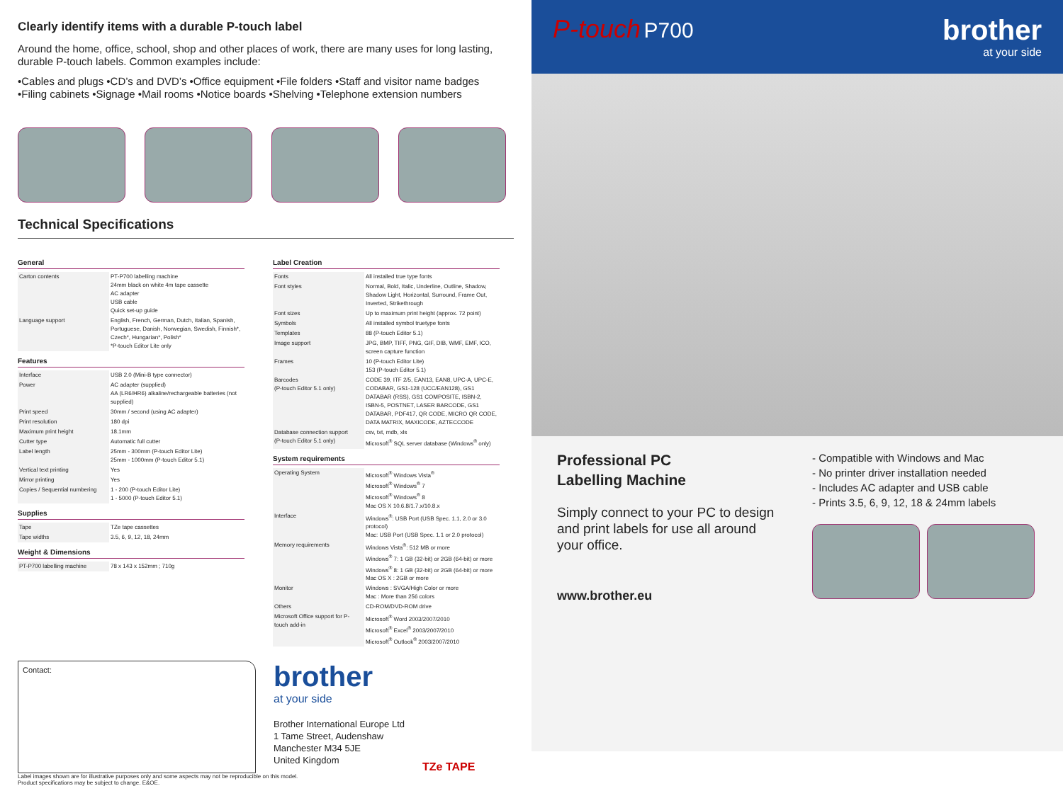Clearly identify items with a durable P-touch label
Around the home, office, school, shop and other places of work, there are many uses for long lasting, durable P-touch labels. Common examples include:
•Cables and plugs •CD’s and DVD’s •Office equipment •File folders •Staff and visitor name badges
•Filing cabinets •Signage •Mail rooms •Notice boards •Shelving •Telephone extension numbers
Technical Specifications
General
| Carton contents | PT-P700 labelling machine 24mm black on white 4m tape cassette AC adapter USB cable Quick set-up guide |
| Language support | English, French, German, Dutch, Italian, Spanish, Portuguese, Danish, Norwegian, Swedish, Finnish*, Czech*, Hungarian*, Polish* *P-touch Editor Lite only |
Features
| Interface | USB 2.0 (Mini-B type connector) |
| Power | AC adapter (supplied) AA (LR6/HR6) alkaline/rechargeable batteries (not supplied) |
| Print speed | 30mm / second (using AC adapter) |
| Print resolution | 180 dpi |
| Maximum print height | 18.1mm |
| Cutter type | Automatic full cutter |
| Label length | 25mm - 300mm (P-touch Editor Lite) 25mm - 1000mm (P-touch Editor 5.1) |
| Vertical text printing | Yes |
| Mirror printing | Yes |
| Copies / Sequential numbering | 1 - 200 (P-touch Editor Lite) 1 - 5000 (P-touch Editor 5.1) |
Supplies
| Tape | TZe tape cassettes |
| Tape widths | 3.5, 6, 9, 12, 18, 24mm |
Weight & Dimensions
| PT-P700 labelling machine | 78 x 143 x 152mm ; 710g |
Label Creation
| Fonts | All installed true type fonts |
| Font styles | Normal, Bold, Italic, Underline, Outline, Shadow, Shadow Light, Horizontal, Surround, Frame Out, Inverted, Strikethrough |
| Font sizes | Up to maximum print height (approx. 72 point) |
| Symbols | All installed symbol truetype fonts |
| Templates | 88 (P-touch Editor 5.1) |
| Image support | JPG, BMP, TIFF, PNG, GIF, DIB, WMF, EMF, ICO, screen capture function |
| Frames | 10 (P-touch Editor Lite) 153 (P-touch Editor 5.1) |
| Barcodes (P-touch Editor 5.1 only) | CODE 39, ITF 2/5, EAN13, EAN8, UPC-A, UPC-E, CODABAR, GS1-128 (UCC/EAN128), GS1 DATABAR (RSS), GS1 COMPOSITE, ISBN-2, ISBN-5, POSTNET, LASER BARCODE, GS1 DATABAR, PDF417, QR CODE, MICRO QR CODE, DATA MATRIX, MAXICODE, AZTECCODE |
| Database connection support (P-touch Editor 5.1 only) | csv, txt, mdb, xls Microsoft<sup>®</sup> SQL server database (Windows<sup>®</sup> only) |
System requirements
| Operating System | Microsoft<sup>®</sup> Windows Vista<sup>®</sup> Microsoft<sup>®</sup> Windows<sup>®</sup> 7 Microsoft<sup>®</sup> Windows<sup>®</sup> 8 Mac OS X 10.6.8/1.7.x/10.8.x |
| Interface | Windows<sup>®</sup>: USB Port (USB Spec. 1.1, 2.0 or 3.0 protocol) Mac: USB Port (USB Spec. 1.1 or 2.0 protocol) |
| Memory requirements | Windows Vista<sup>®</sup>: 512 MB or more Windows<sup>®</sup> 7: 1 GB (32-bit) or 2GB (64-bit) or more Windows<sup>®</sup> 8: 1 GB (32-bit) or 2GB (64-bit) or more Mac OS X : 2GB or more |
| Monitor | Windows : SVGA/High Color or more Mac : More than 256 colors |
| Others | CD-ROM/DVD-ROM drive |
| Microsoft Office support for P-touch add-in | Microsoft<sup>®</sup> Word 2003/2007/2010 Microsoft<sup>®</sup> Excel<sup>®</sup> 2003/2007/2010 Microsoft<sup>®</sup> Outlook<sup>®</sup> 2003/2007/2010 |
Contact:
brother
at your side
Brother International Europe Ltd
1 Tame Street, Audenshaw
Manchester M34 5JE
United Kingdom
TZe TAPE
Label images shown are for illustrative purposes only and some aspects may not be reproducible on this model.
Product specifications may be subject to change. E&OE.
P-touch P700
brother
at your side
Professional PC
Labelling Machine
Simply connect to your PC to design and print labels for use all around your office.
www.brother.eu
- Compatible with Windows and Mac
- No printer driver installation needed
- Includes AC adapter and USB cable
- Prints 3.5, 6, 9, 12, 18 & 24mm labels